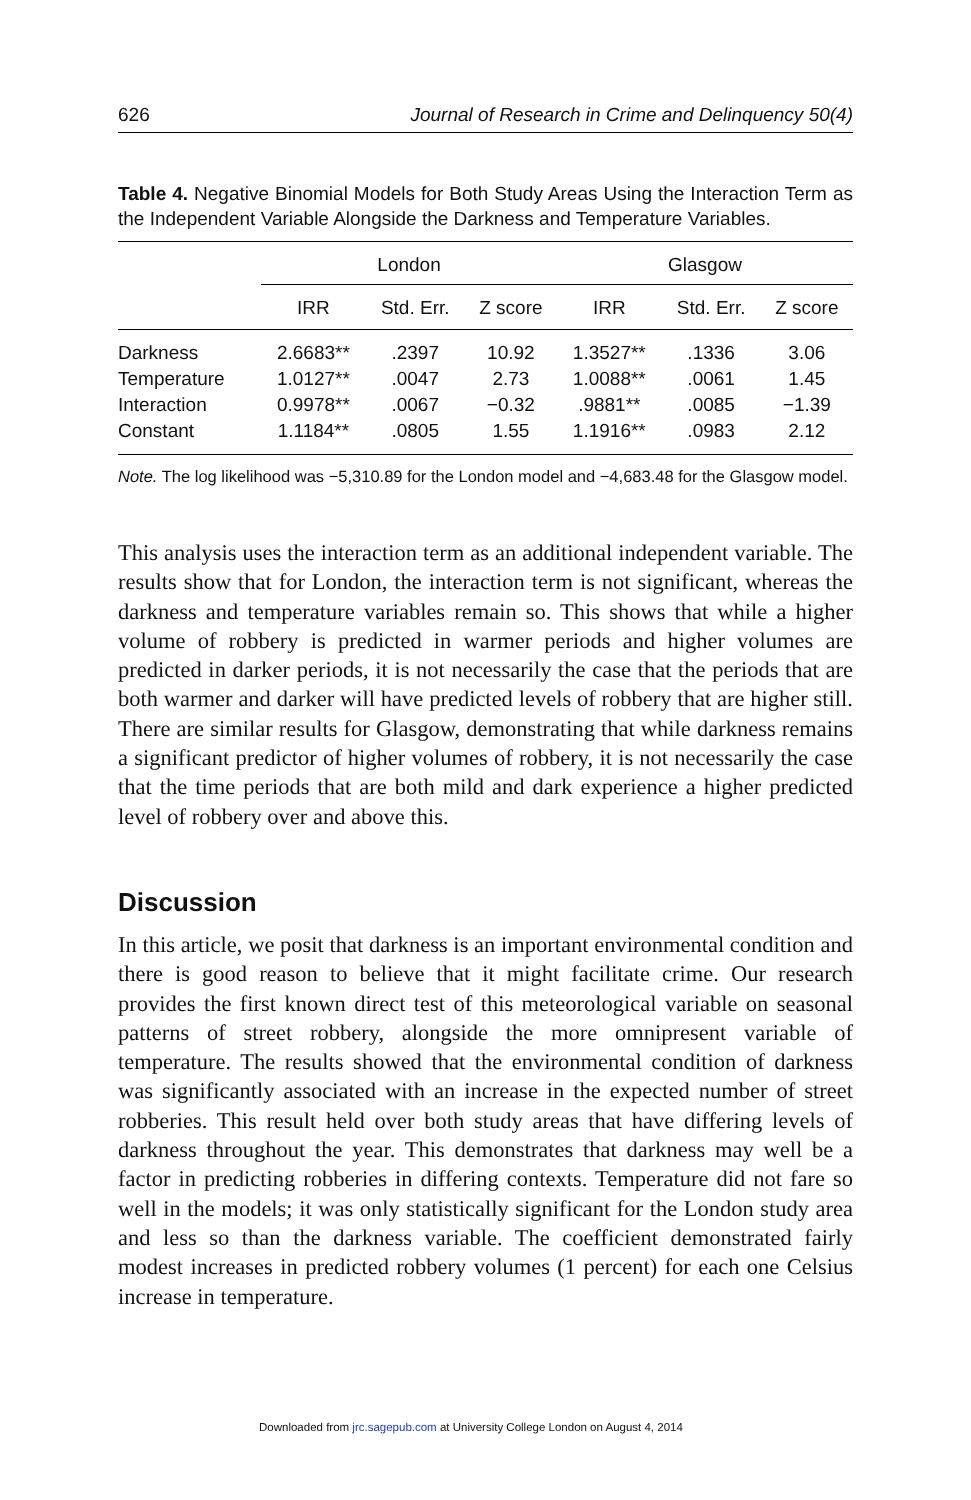626 Journal of Research in Crime and Delinquency 50(4)
Table 4. Negative Binomial Models for Both Study Areas Using the Interaction Term as the Independent Variable Alongside the Darkness and Temperature Variables.
| | London | | | Glasgow | | |
| --- | --- | --- | --- | --- | --- | --- |
| | IRR | Std. Err. | Z score | IRR | Std. Err. | Z score |
| Darkness | 2.6683** | .2397 | 10.92 | 1.3527** | .1336 | 3.06 |
| Temperature | 1.0127** | .0047 | 2.73 | 1.0088** | .0061 | 1.45 |
| Interaction | 0.9978** | .0067 | −0.32 | .9881** | .0085 | −1.39 |
| Constant | 1.1184** | .0805 | 1.55 | 1.1916** | .0983 | 2.12 |
Note. The log likelihood was −5,310.89 for the London model and −4,683.48 for the Glasgow model.
This analysis uses the interaction term as an additional independent variable. The results show that for London, the interaction term is not significant, whereas the darkness and temperature variables remain so. This shows that while a higher volume of robbery is predicted in warmer periods and higher volumes are predicted in darker periods, it is not necessarily the case that the periods that are both warmer and darker will have predicted levels of robbery that are higher still. There are similar results for Glasgow, demonstrating that while darkness remains a significant predictor of higher volumes of robbery, it is not necessarily the case that the time periods that are both mild and dark experience a higher predicted level of robbery over and above this.
Discussion
In this article, we posit that darkness is an important environmental condition and there is good reason to believe that it might facilitate crime. Our research provides the first known direct test of this meteorological variable on seasonal patterns of street robbery, alongside the more omnipresent variable of temperature. The results showed that the environmental condition of darkness was significantly associated with an increase in the expected number of street robberies. This result held over both study areas that have differing levels of darkness throughout the year. This demonstrates that darkness may well be a factor in predicting robberies in differing contexts. Temperature did not fare so well in the models; it was only statistically significant for the London study area and less so than the darkness variable. The coefficient demonstrated fairly modest increases in predicted robbery volumes (1 percent) for each one Celsius increase in temperature.
Downloaded from jrc.sagepub.com at University College London on August 4, 2014